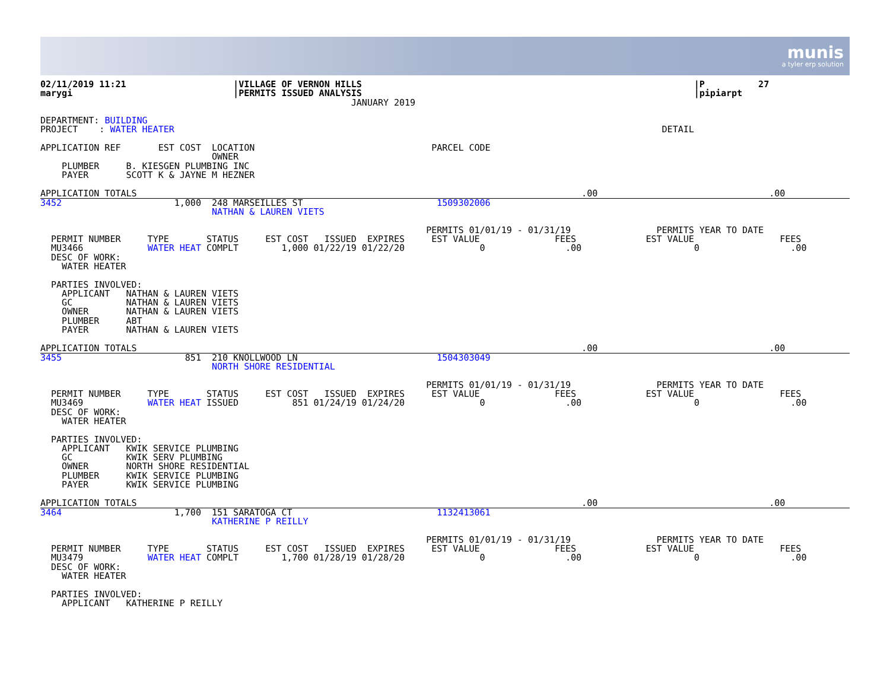munis
a tyler erp solution
02/11/2019 11:21                    |VILLAGE OF VERNON HILLS                                                              |P          27
marygi                              |PERMITS ISSUED ANALYSIS                                                              |pipiarpt
                                                          JANUARY 2019

DEPARTMENT: BUILDING
PROJECT    : WATER HEATER                                                                                           DETAIL

APPLICATION REF       EST COST  LOCATION                                 PARCEL CODE
                                OWNER
    PLUMBER     B. KIESGEN PLUMBING INC
    PAYER       SCOTT K & JAYNE M HEZNER

APPLICATION TOTALS                                                                                   .00                                .00
3452                     1,000  248 MARSEILLES ST                         1509302006
                                NATHAN & LAUREN VIETS

                                                                        PERMITS 01/01/19 - 01/31/19                PERMITS YEAR TO DATE
  PERMIT NUMBER     TYPE       STATUS     EST COST   ISSUED  EXPIRES     EST VALUE              FEES             EST VALUE                FEES
  MU3466            WATER HEAT COMPLT        1,000 01/22/19 01/22/20              0               .00                     0                 .00
  DESC OF WORK:
    WATER HEATER

  PARTIES INVOLVED:
    APPLICANT   NATHAN & LAUREN VIETS
    GC          NATHAN & LAUREN VIETS
    OWNER       NATHAN & LAUREN VIETS
    PLUMBER     ABT
    PAYER       NATHAN & LAUREN VIETS

APPLICATION TOTALS                                                                                   .00                                .00
3455                       851  210 KNOLLWOOD LN                          1504303049
                                NORTH SHORE RESIDENTIAL

                                                                        PERMITS 01/01/19 - 01/31/19                PERMITS YEAR TO DATE
  PERMIT NUMBER     TYPE       STATUS     EST COST   ISSUED  EXPIRES     EST VALUE              FEES             EST VALUE                FEES
  MU3469            WATER HEAT ISSUED          851 01/24/19 01/24/20              0               .00                     0                 .00
  DESC OF WORK:
    WATER HEATER

  PARTIES INVOLVED:
    APPLICANT   KWIK SERVICE PLUMBING
    GC          KWIK SERV PLUMBING
    OWNER       NORTH SHORE RESIDENTIAL
    PLUMBER     KWIK SERVICE PLUMBING
    PAYER       KWIK SERVICE PLUMBING

APPLICATION TOTALS                                                                                   .00                                .00
3464                     1,700  151 SARATOGA CT                           1132413061
                                KATHERINE P REILLY

                                                                        PERMITS 01/01/19 - 01/31/19                PERMITS YEAR TO DATE
  PERMIT NUMBER     TYPE       STATUS     EST COST   ISSUED  EXPIRES     EST VALUE              FEES             EST VALUE                FEES
  MU3479            WATER HEAT COMPLT        1,700 01/28/19 01/28/20              0               .00                     0                 .00
  DESC OF WORK:
    WATER HEATER

  PARTIES INVOLVED:
    APPLICANT   KATHERINE P REILLY